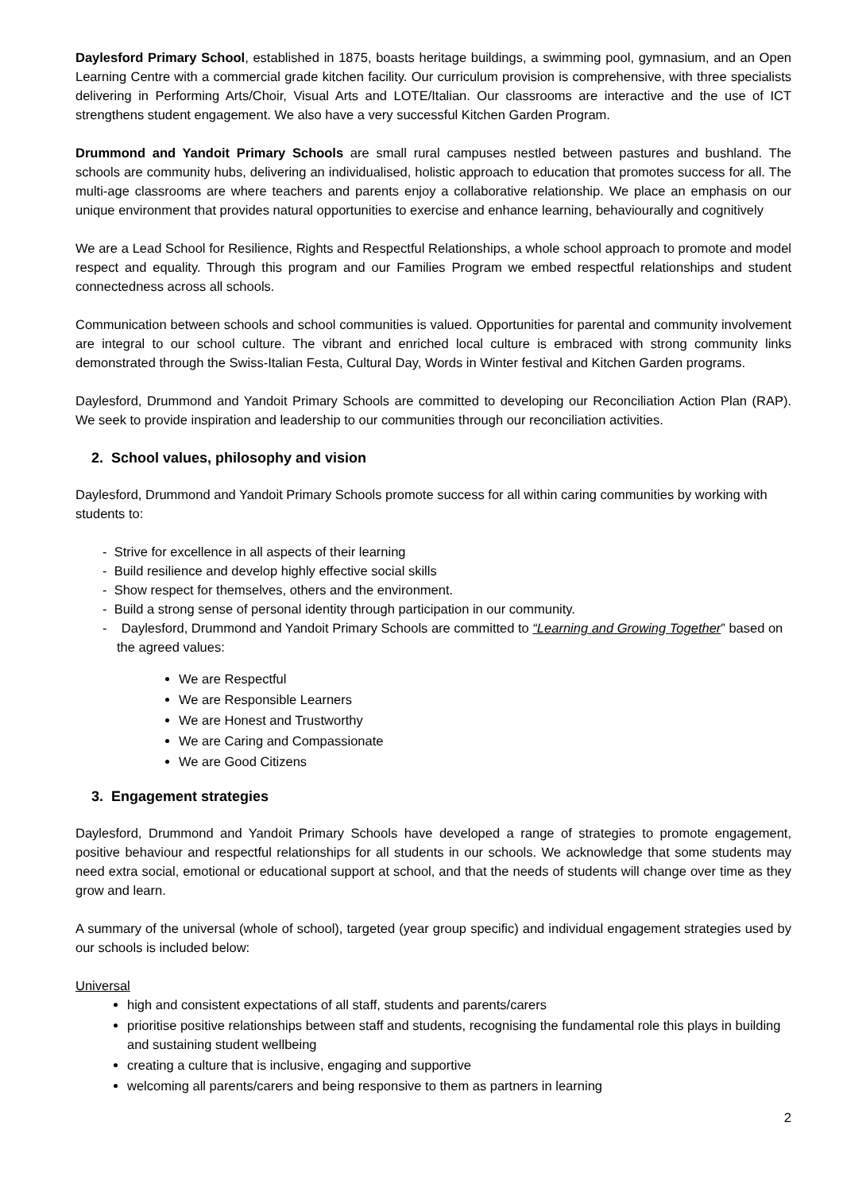Daylesford Primary School, established in 1875, boasts heritage buildings, a swimming pool, gymnasium, and an Open Learning Centre with a commercial grade kitchen facility. Our curriculum provision is comprehensive, with three specialists delivering in Performing Arts/Choir, Visual Arts and LOTE/Italian. Our classrooms are interactive and the use of ICT strengthens student engagement. We also have a very successful Kitchen Garden Program.
Drummond and Yandoit Primary Schools are small rural campuses nestled between pastures and bushland. The schools are community hubs, delivering an individualised, holistic approach to education that promotes success for all. The multi-age classrooms are where teachers and parents enjoy a collaborative relationship. We place an emphasis on our unique environment that provides natural opportunities to exercise and enhance learning, behaviourally and cognitively
We are a Lead School for Resilience, Rights and Respectful Relationships, a whole school approach to promote and model respect and equality. Through this program and our Families Program we embed respectful relationships and student connectedness across all schools.
Communication between schools and school communities is valued. Opportunities for parental and community involvement are integral to our school culture. The vibrant and enriched local culture is embraced with strong community links demonstrated through the Swiss-Italian Festa, Cultural Day, Words in Winter festival and Kitchen Garden programs.
Daylesford, Drummond and Yandoit Primary Schools are committed to developing our Reconciliation Action Plan (RAP). We seek to provide inspiration and leadership to our communities through our reconciliation activities.
2. School values, philosophy and vision
Daylesford, Drummond and Yandoit Primary Schools promote success for all within caring communities by working with students to:
- Strive for excellence in all aspects of their learning
- Build resilience and develop highly effective social skills
- Show respect for themselves, others and the environment.
- Build a strong sense of personal identity through participation in our community.
- Daylesford, Drummond and Yandoit Primary Schools are committed to “Learning and Growing Together” based on the agreed values:
We are Respectful
We are Responsible Learners
We are Honest and Trustworthy
We are Caring and Compassionate
We are Good Citizens
3. Engagement strategies
Daylesford, Drummond and Yandoit Primary Schools have developed a range of strategies to promote engagement, positive behaviour and respectful relationships for all students in our schools. We acknowledge that some students may need extra social, emotional or educational support at school, and that the needs of students will change over time as they grow and learn.
A summary of the universal (whole of school), targeted (year group specific) and individual engagement strategies used by our schools is included below:
Universal
high and consistent expectations of all staff, students and parents/carers
prioritise positive relationships between staff and students, recognising the fundamental role this plays in building and sustaining student wellbeing
creating a culture that is inclusive, engaging and supportive
welcoming all parents/carers and being responsive to them as partners in learning
2